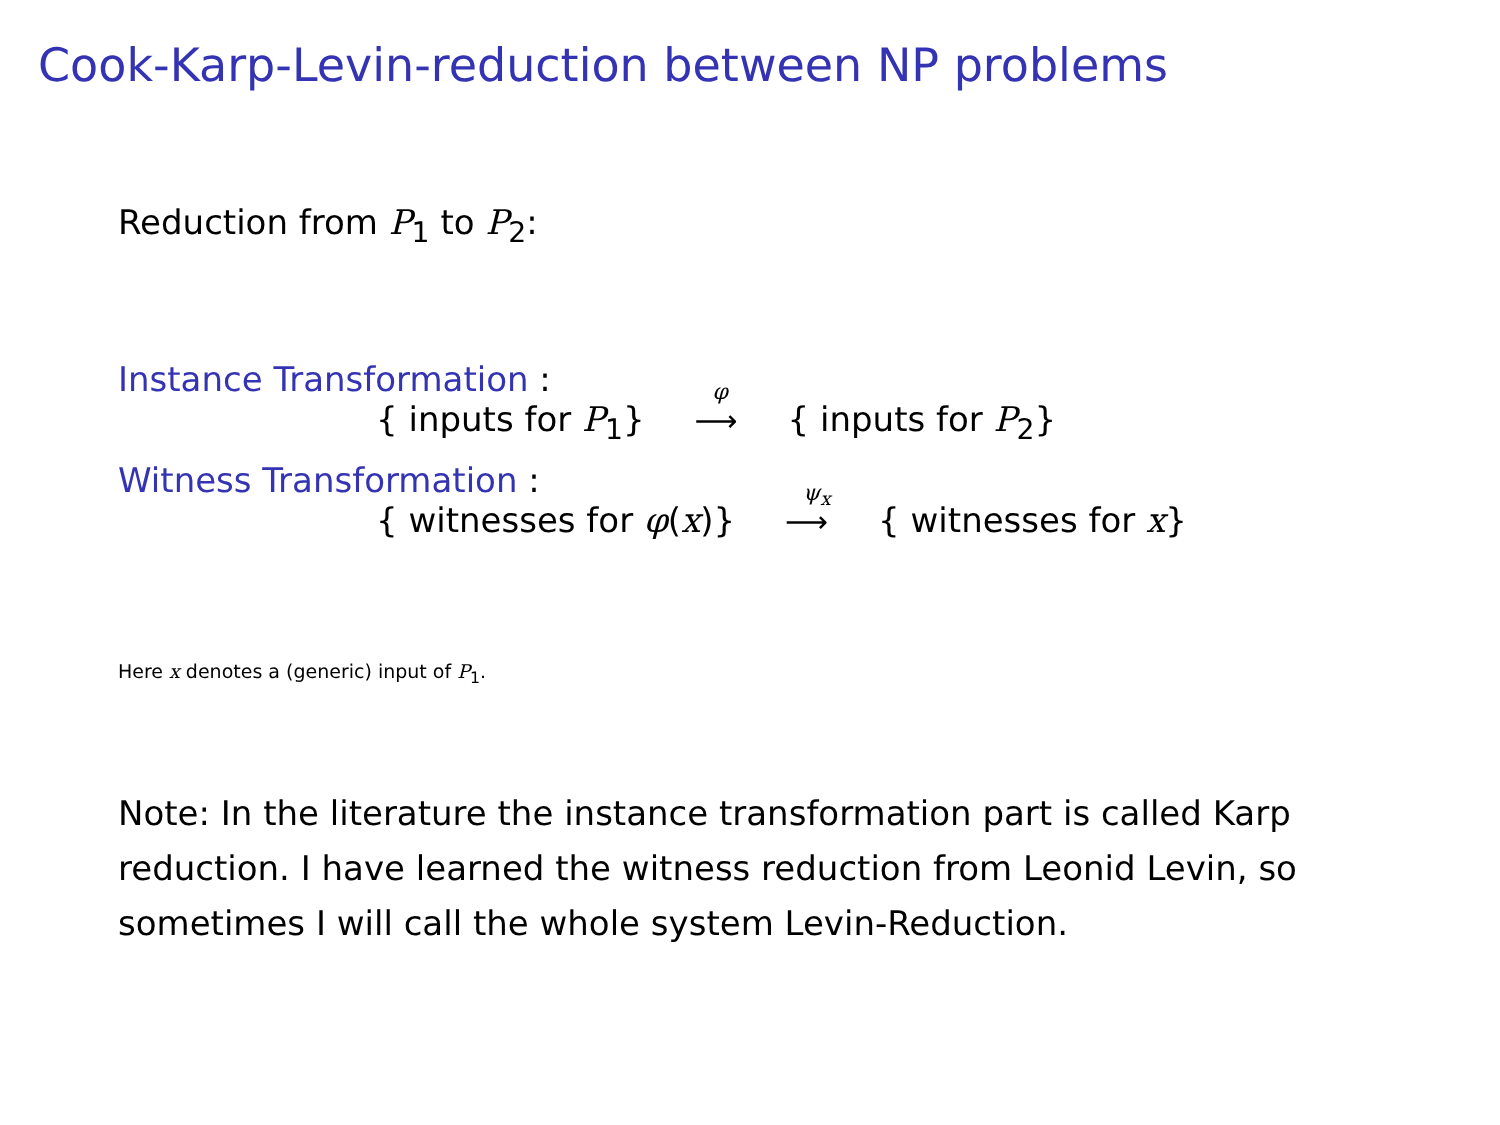Cook-Karp-Levin-reduction between NP problems
Reduction from P<sub>1</sub> to P<sub>2</sub>:
Instance Transformation :
{ inputs for P<sub>1</sub>}
<sup>φ</sup>
⟶ { inputs for P<sub>2</sub>}
Witness Transformation :
{ witnesses for φ(x)}
<sup>ψ<sub>x</sub></sup>
⟶ { witnesses for x}
Here x denotes a (generic) input of P<sub>1</sub>.
Note: In the literature the instance transformation part is called Karp reduction. I have learned the witness reduction from Leonid Levin, so sometimes I will call the whole system Levin-Reduction.